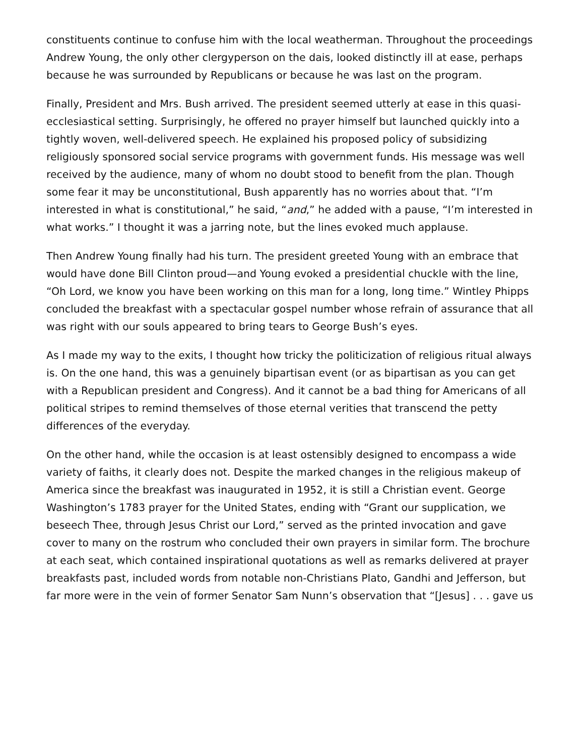constituents continue to confuse him with the local weatherman. Throughout the proceedings Andrew Young, the only other clergyperson on the dais, looked distinctly ill at ease, perhaps because he was surrounded by Republicans or because he was last on the program.
Finally, President and Mrs. Bush arrived. The president seemed utterly at ease in this quasi-ecclesiastical setting. Surprisingly, he offered no prayer himself but launched quickly into a tightly woven, well-delivered speech. He explained his proposed policy of subsidizing religiously sponsored social service programs with government funds. His message was well received by the audience, many of whom no doubt stood to benefit from the plan. Though some fear it may be unconstitutional, Bush apparently has no worries about that. “I’m interested in what is constitutional,” he said, “and,” he added with a pause, “I’m interested in what works.” I thought it was a jarring note, but the lines evoked much applause.
Then Andrew Young finally had his turn. The president greeted Young with an embrace that would have done Bill Clinton proud—and Young evoked a presidential chuckle with the line, “Oh Lord, we know you have been working on this man for a long, long time.” Wintley Phipps concluded the breakfast with a spectacular gospel number whose refrain of assurance that all was right with our souls appeared to bring tears to George Bush’s eyes.
As I made my way to the exits, I thought how tricky the politicization of religious ritual always is. On the one hand, this was a genuinely bipartisan event (or as bipartisan as you can get with a Republican president and Congress). And it cannot be a bad thing for Americans of all political stripes to remind themselves of those eternal verities that transcend the petty differences of the everyday.
On the other hand, while the occasion is at least ostensibly designed to encompass a wide variety of faiths, it clearly does not. Despite the marked changes in the religious makeup of America since the breakfast was inaugurated in 1952, it is still a Christian event. George Washington’s 1783 prayer for the United States, ending with “Grant our supplication, we beseech Thee, through Jesus Christ our Lord,” served as the printed invocation and gave cover to many on the rostrum who concluded their own prayers in similar form. The brochure at each seat, which contained inspirational quotations as well as remarks delivered at prayer breakfasts past, included words from notable non-Christians Plato, Gandhi and Jefferson, but far more were in the vein of former Senator Sam Nunn’s observation that “[Jesus] . . . gave us